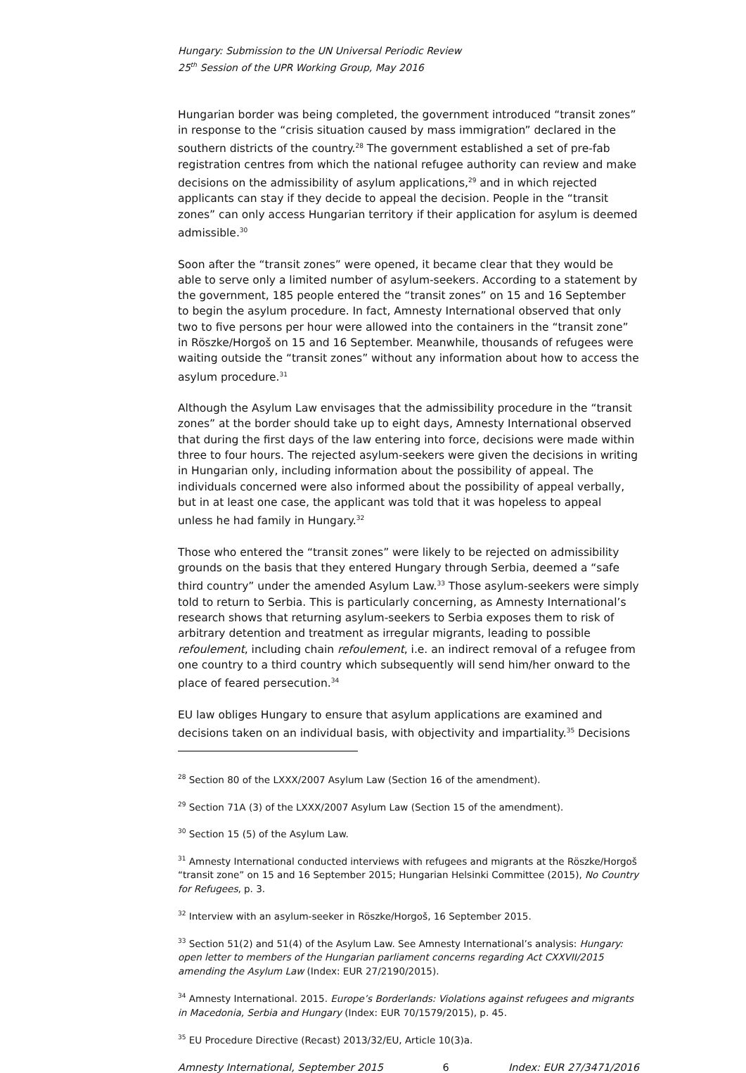Hungary: Submission to the UN Universal Periodic Review
25<sup>th</sup> Session of the UPR Working Group, May 2016
Hungarian border was being completed, the government introduced “transit zones” in response to the “crisis situation caused by mass immigration” declared in the southern districts of the country.<sup>28</sup> The government established a set of pre-fab registration centres from which the national refugee authority can review and make decisions on the admissibility of asylum applications,<sup>29</sup> and in which rejected applicants can stay if they decide to appeal the decision. People in the “transit zones” can only access Hungarian territory if their application for asylum is deemed admissible.<sup>30</sup>
Soon after the “transit zones” were opened, it became clear that they would be able to serve only a limited number of asylum-seekers. According to a statement by the government, 185 people entered the “transit zones” on 15 and 16 September to begin the asylum procedure. In fact, Amnesty International observed that only two to five persons per hour were allowed into the containers in the “transit zone” in Röszke/Horgoš on 15 and 16 September. Meanwhile, thousands of refugees were waiting outside the “transit zones” without any information about how to access the asylum procedure.<sup>31</sup>
Although the Asylum Law envisages that the admissibility procedure in the “transit zones” at the border should take up to eight days, Amnesty International observed that during the first days of the law entering into force, decisions were made within three to four hours. The rejected asylum-seekers were given the decisions in writing in Hungarian only, including information about the possibility of appeal. The individuals concerned were also informed about the possibility of appeal verbally, but in at least one case, the applicant was told that it was hopeless to appeal unless he had family in Hungary.<sup>32</sup>
Those who entered the “transit zones” were likely to be rejected on admissibility grounds on the basis that they entered Hungary through Serbia, deemed a “safe third country” under the amended Asylum Law.<sup>33</sup> Those asylum-seekers were simply told to return to Serbia. This is particularly concerning, as Amnesty International’s research shows that returning asylum-seekers to Serbia exposes them to risk of arbitrary detention and treatment as irregular migrants, leading to possible refoulement, including chain refoulement, i.e. an indirect removal of a refugee from one country to a third country which subsequently will send him/her onward to the place of feared persecution.<sup>34</sup>
EU law obliges Hungary to ensure that asylum applications are examined and decisions taken on an individual basis, with objectivity and impartiality.<sup>35</sup> Decisions
<sup>28</sup> Section 80 of the LXXX/2007 Asylum Law (Section 16 of the amendment).
<sup>29</sup> Section 71A (3) of the LXXX/2007 Asylum Law (Section 15 of the amendment).
<sup>30</sup> Section 15 (5) of the Asylum Law.
<sup>31</sup> Amnesty International conducted interviews with refugees and migrants at the Röszke/Horgoš “transit zone” on 15 and 16 September 2015; Hungarian Helsinki Committee (2015), No Country for Refugees, p. 3.
<sup>32</sup> Interview with an asylum-seeker in Röszke/Horgoš, 16 September 2015.
<sup>33</sup> Section 51(2) and 51(4) of the Asylum Law. See Amnesty International’s analysis: Hungary: open letter to members of the Hungarian parliament concerns regarding Act CXXVII/2015 amending the Asylum Law (Index: EUR 27/2190/2015).
<sup>34</sup> Amnesty International. 2015. Europe’s Borderlands: Violations against refugees and migrants in Macedonia, Serbia and Hungary (Index: EUR 70/1579/2015), p. 45.
<sup>35</sup> EU Procedure Directive (Recast) 2013/32/EU, Article 10(3)a.
Amnesty International, September 2015 6 Index: EUR 27/3471/2016